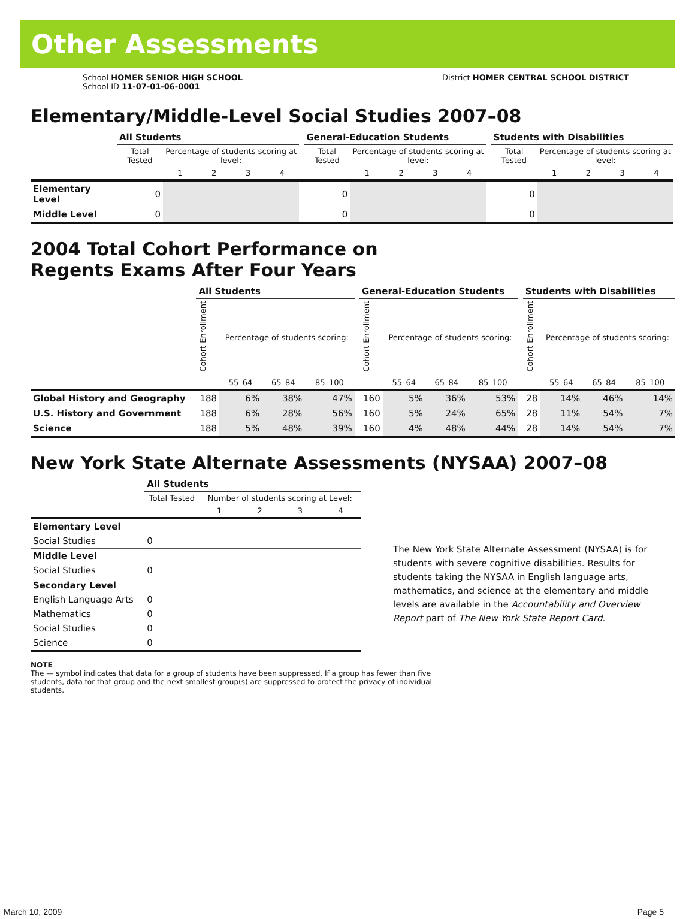Other Assessments
School HOMER SENIOR HIGH SCHOOL
School ID 11-07-01-06-0001
District HOMER CENTRAL SCHOOL DISTRICT
Elementary/Middle-Level Social Studies 2007–08
| | All Students | | | | | | General-Education Students | | | | | | Students with Disabilities | | | | |
| | Total Tested | Percentage of students scoring at level: | | | | | Total Tested | Percentage of students scoring at level: | | | | | Total Tested | Percentage of students scoring at level: | | | |
| | | 1 | 2 | 3 | 4 | | | 1 | 2 | 3 | 4 | | | 1 | 2 | 3 | 4 |
| Elementary Level | 0 | | | | | | 0 | | | | | | 0 | | | | |
| Middle Level | 0 | | | | | | 0 | | | | | | 0 | | | | |
2004 Total Cohort Performance on
Regents Exams After Four Years
| | All Students | | | | | General-Education Students | | | | | Students with Disabilities | | | |
| | Cohort Enrollment | Percentage of students scoring: | | | | Cohort Enrollment | Percentage of students scoring: | | | | Cohort Enrollment | Percentage of students scoring: | | |
| | | 55–64 | 65–84 | 85–100 | | | 55–64 | 65–84 | 85–100 | | | 55–64 | 65–84 | 85–100 |
| Global History and Geography | 188 | 6% | 38% | 47% | | 160 | 5% | 36% | 53% | | 28 | 14% | 46% | 14% |
| U.S. History and Government | 188 | 6% | 28% | 56% | | 160 | 5% | 24% | 65% | | 28 | 11% | 54% | 7% |
| Science | 188 | 5% | 48% | 39% | | 160 | 4% | 48% | 44% | | 28 | 14% | 54% | 7% |
New York State Alternate Assessments (NYSAA) 2007–08
| | All Students | | | | |
| | Total Tested | Number of students scoring at Level: | | | |
| | | 1 | 2 | 3 | 4 |
| Elementary Level | | | | | |
| Social Studies | 0 | | | | |
| Middle Level | | | | | |
| Social Studies | 0 | | | | |
| Secondary Level | | | | | |
| English Language Arts | 0 | | | | |
| Mathematics | 0 | | | | |
| Social Studies | 0 | | | | |
| Science | 0 | | | | |
The New York State Alternate Assessment (NYSAA) is for students with severe cognitive disabilities. Results for students taking the NYSAA in English language arts, mathematics, and science at the elementary and middle levels are available in the Accountability and Overview Report part of The New York State Report Card.
NOTE
The — symbol indicates that data for a group of students have been suppressed. If a group has fewer than five students, data for that group and the next smallest group(s) are suppressed to protect the privacy of individual students.
March 10, 2009 Page 5